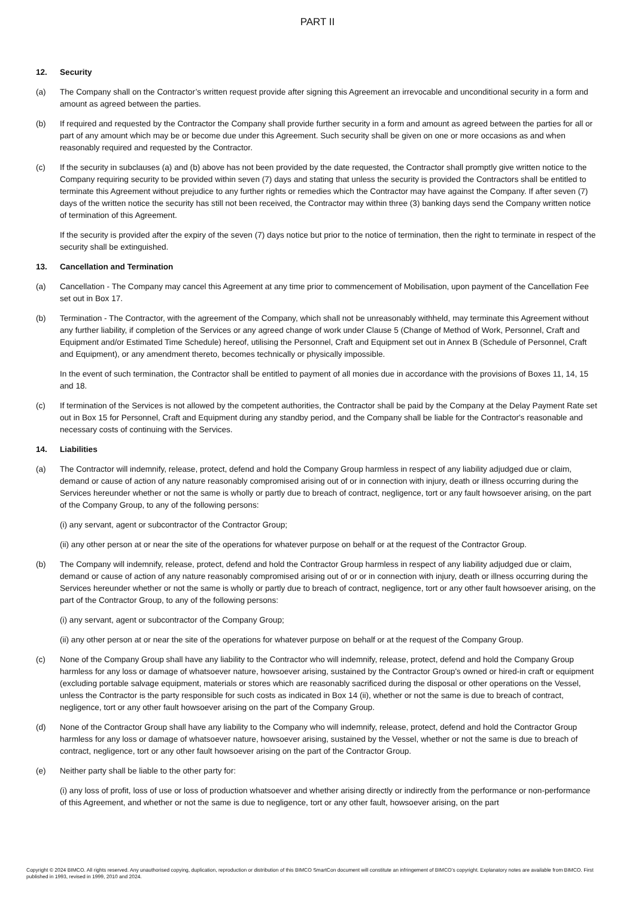PART II
12. Security
(a) The Company shall on the Contractor’s written request provide after signing this Agreement an irrevocable and unconditional security in a form and amount as agreed between the parties.
(b) If required and requested by the Contractor the Company shall provide further security in a form and amount as agreed between the parties for all or part of any amount which may be or become due under this Agreement. Such security shall be given on one or more occasions as and when reasonably required and requested by the Contractor.
(c) If the security in subclauses (a) and (b) above has not been provided by the date requested, the Contractor shall promptly give written notice to the Company requiring security to be provided within seven (7) days and stating that unless the security is provided the Contractors shall be entitled to terminate this Agreement without prejudice to any further rights or remedies which the Contractor may have against the Company. If after seven (7) days of the written notice the security has still not been received, the Contractor may within three (3) banking days send the Company written notice of termination of this Agreement.
If the security is provided after the expiry of the seven (7) days notice but prior to the notice of termination, then the right to terminate in respect of the security shall be extinguished.
13. Cancellation and Termination
(a) Cancellation - The Company may cancel this Agreement at any time prior to commencement of Mobilisation, upon payment of the Cancellation Fee set out in Box 17.
(b) Termination - The Contractor, with the agreement of the Company, which shall not be unreasonably withheld, may terminate this Agreement without any further liability, if completion of the Services or any agreed change of work under Clause 5 (Change of Method of Work, Personnel, Craft and Equipment and/or Estimated Time Schedule) hereof, utilising the Personnel, Craft and Equipment set out in Annex B (Schedule of Personnel, Craft and Equipment), or any amendment thereto, becomes technically or physically impossible.
In the event of such termination, the Contractor shall be entitled to payment of all monies due in accordance with the provisions of Boxes 11, 14, 15 and 18.
(c) If termination of the Services is not allowed by the competent authorities, the Contractor shall be paid by the Company at the Delay Payment Rate set out in Box 15 for Personnel, Craft and Equipment during any standby period, and the Company shall be liable for the Contractor's reasonable and necessary costs of continuing with the Services.
14. Liabilities
(a) The Contractor will indemnify, release, protect, defend and hold the Company Group harmless in respect of any liability adjudged due or claim, demand or cause of action of any nature reasonably compromised arising out of or in connection with injury, death or illness occurring during the Services hereunder whether or not the same is wholly or partly due to breach of contract, negligence, tort or any fault howsoever arising, on the part of the Company Group, to any of the following persons:
(i) any servant, agent or subcontractor of the Contractor Group;
(ii) any other person at or near the site of the operations for whatever purpose on behalf or at the request of the Contractor Group.
(b) The Company will indemnify, release, protect, defend and hold the Contractor Group harmless in respect of any liability adjudged due or claim, demand or cause of action of any nature reasonably compromised arising out of or or in connection with injury, death or illness occurring during the Services hereunder whether or not the same is wholly or partly due to breach of contract, negligence, tort or any other fault howsoever arising, on the part of the Contractor Group, to any of the following persons:
(i) any servant, agent or subcontractor of the Company Group;
(ii) any other person at or near the site of the operations for whatever purpose on behalf or at the request of the Company Group.
(c) None of the Company Group shall have any liability to the Contractor who will indemnify, release, protect, defend and hold the Company Group harmless for any loss or damage of whatsoever nature, howsoever arising, sustained by the Contractor Group's owned or hired-in craft or equipment (excluding portable salvage equipment, materials or stores which are reasonably sacrificed during the disposal or other operations on the Vessel, unless the Contractor is the party responsible for such costs as indicated in Box 14 (ii), whether or not the same is due to breach of contract, negligence, tort or any other fault howsoever arising on the part of the Company Group.
(d) None of the Contractor Group shall have any liability to the Company who will indemnify, release, protect, defend and hold the Contractor Group harmless for any loss or damage of whatsoever nature, howsoever arising, sustained by the Vessel, whether or not the same is due to breach of contract, negligence, tort or any other fault howsoever arising on the part of the Contractor Group.
(e) Neither party shall be liable to the other party for:
(i) any loss of profit, loss of use or loss of production whatsoever and whether arising directly or indirectly from the performance or non-performance of this Agreement, and whether or not the same is due to negligence, tort or any other fault, howsoever arising, on the part
Copyright © 2024 BIMCO. All rights reserved. Any unauthorised copying, duplication, reproduction or distribution of this BIMCO SmartCon document will constitute an infringement of BIMCO’s copyright. Explanatory notes are available from BIMCO. First published in 1993, revised in 1999, 2010 and 2024.